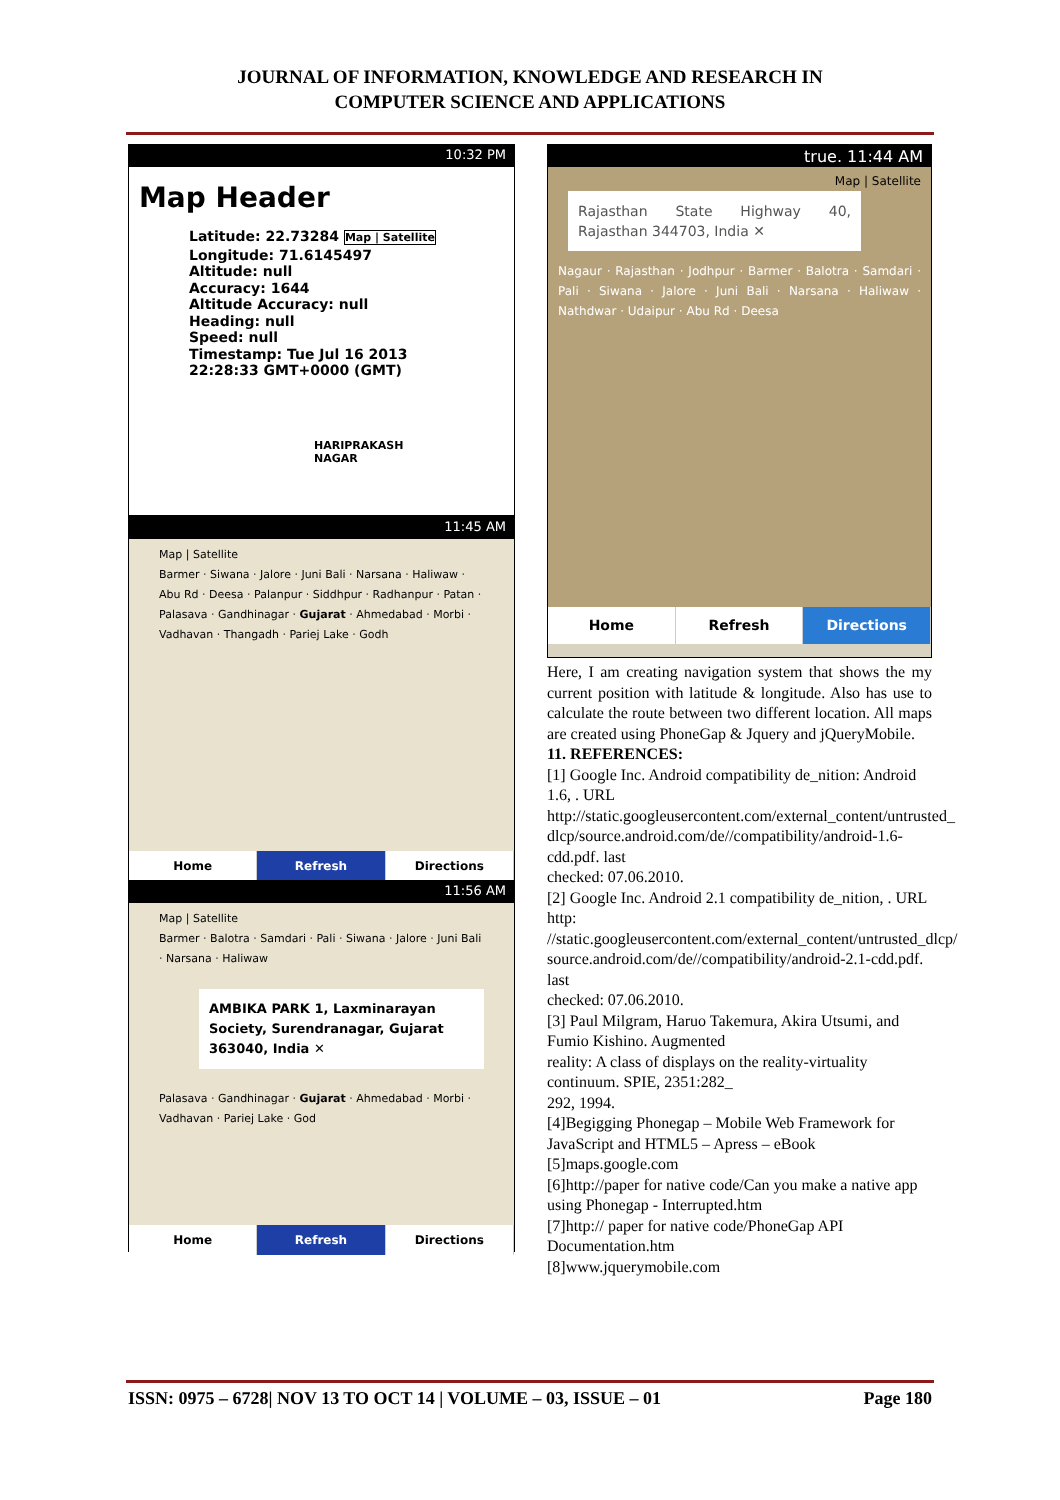JOURNAL OF INFORMATION, KNOWLEDGE AND RESEARCH IN
COMPUTER SCIENCE AND APPLICATIONS
10:32 PM
Map Header
Latitude: 22.73284 Map | Satellite
Longitude: 71.6145497
Altitude: null
Accuracy: 1644
Altitude Accuracy: null
Heading: null
Speed: null
Timestamp: Tue Jul 16 2013
22:28:33 GMT+0000 (GMT)
HARIPRAKASH
NAGAR
11:45 AM
Map | Satellite
Barmer · Siwana · Jalore · Juni Bali · Narsana · Haliwaw · Abu Rd · Deesa · Palanpur · Siddhpur · Radhanpur · Patan · Palasava · Gandhinagar · Gujarat · Ahmedabad · Morbi · Vadhavan · Thangadh · Pariej Lake · Godh
Home Refresh Directions
11:56 AM
Map | Satellite
Barmer · Balotra · Samdari · Pali · Siwana · Jalore · Juni Bali · Narsana · Haliwaw
AMBIKA PARK 1, Laxminarayan Society, Surendranagar, Gujarat 363040, India ✕
Palasava · Gandhinagar · Gujarat · Ahmedabad · Morbi · Vadhavan · Pariej Lake · God
Home Refresh Directions
true. 11:44 AM
Map | Satellite
Rajasthan State Highway 40, Rajasthan 344703, India ✕
Nagaur · Rajasthan · Jodhpur · Barmer · Balotra · Samdari · Pali · Siwana · Jalore · Juni Bali · Narsana · Haliwaw · Nathdwar · Udaipur · Abu Rd · Deesa
Home Refresh Directions
Here, I am creating navigation system that shows the my current position with latitude & longitude. Also has use to calculate the route between two different location. All maps are created using PhoneGap & Jquery and jQueryMobile.
11. REFERENCES:
[1] Google Inc. Android compatibility de_nition: Android 1.6, . URL
http://static.googleusercontent.com/external_content/untrusted_
dlcp/source.android.com/de//compatibility/android-1.6-cdd.pdf. last
checked: 07.06.2010.
[2] Google Inc. Android 2.1 compatibility de_nition, . URL http:
//static.googleusercontent.com/external_content/untrusted_dlcp/
source.android.com/de//compatibility/android-2.1-cdd.pdf. last
checked: 07.06.2010.
[3] Paul Milgram, Haruo Takemura, Akira Utsumi, and Fumio Kishino. Augmented
reality: A class of displays on the reality-virtuality continuum. SPIE, 2351:282_
292, 1994.
[4]Begigging Phonegap – Mobile Web Framework for JavaScript and HTML5 – Apress – eBook
[5]maps.google.com
[6]http://paper for native code/Can you make a native app using Phonegap - Interrupted.htm
[7]http:// paper for native code/PhoneGap API Documentation.htm
[8]www.jquerymobile.com
ISSN: 0975 – 6728| NOV 13 TO OCT 14 | VOLUME – 03, ISSUE – 01 Page 180